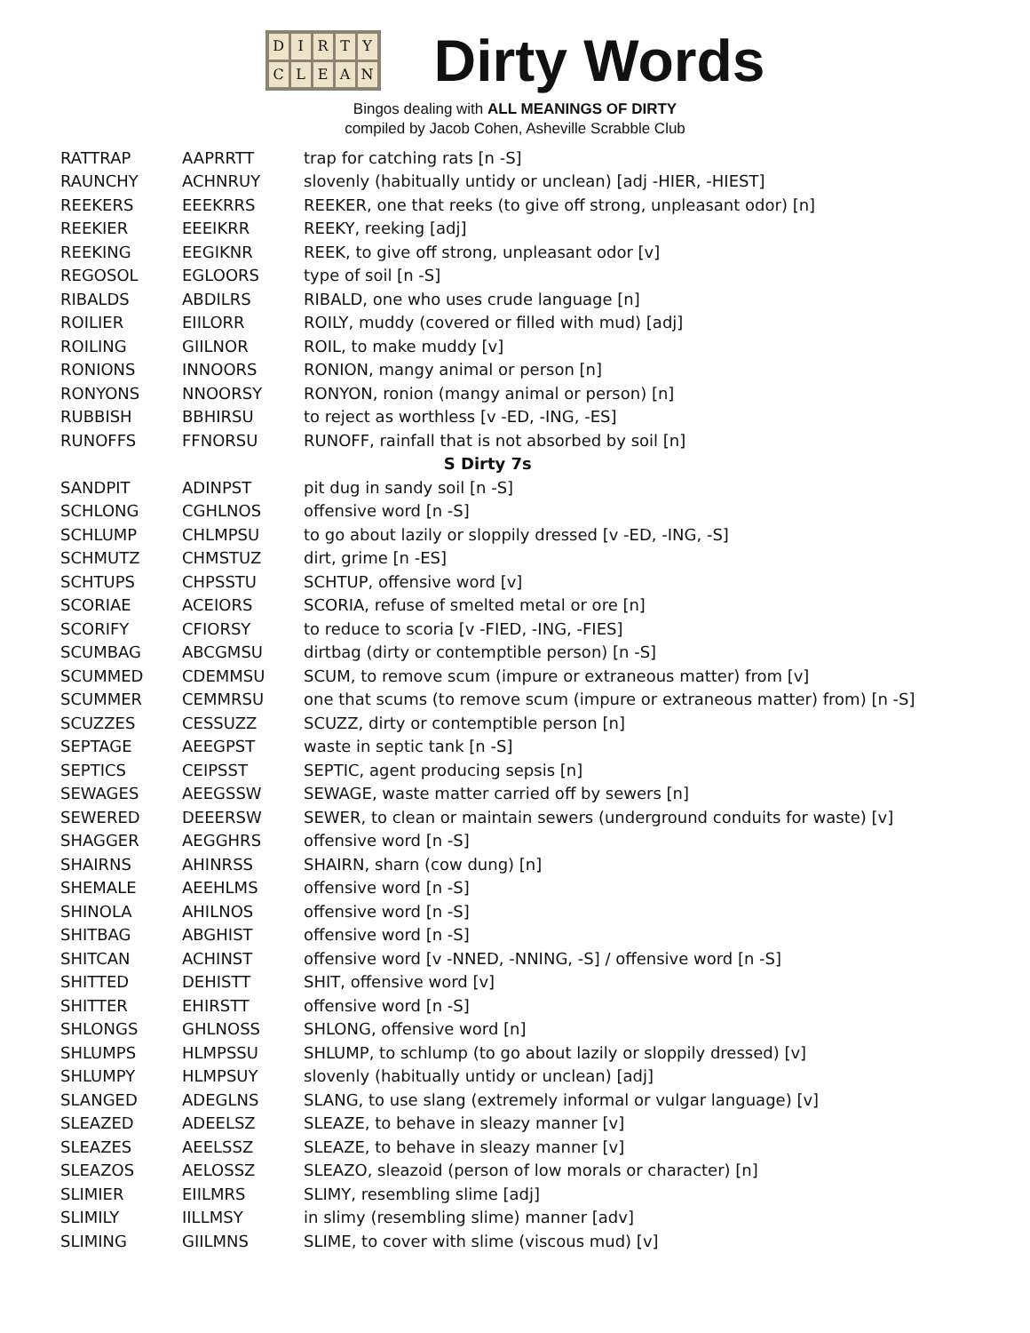DIRTYCLEAN
Dirty Words
Bingos dealing with ALL MEANINGS OF DIRTY
compiled by Jacob Cohen, Asheville Scrabble Club
| RATTRAP | AAPRRTT | trap for catching rats [n -S] |
| RAUNCHY | ACHNRUY | slovenly (habitually untidy or unclean) [adj -HIER, -HIEST] |
| REEKERS | EEEKRRS | REEKER, one that reeks (to give off strong, unpleasant odor) [n] |
| REEKIER | EEEIKRR | REEKY, reeking [adj] |
| REEKING | EEGIKNR | REEK, to give off strong, unpleasant odor [v] |
| REGOSOL | EGLOORS | type of soil [n -S] |
| RIBALDS | ABDILRS | RIBALD, one who uses crude language [n] |
| ROILIER | EIILORR | ROILY, muddy (covered or filled with mud) [adj] |
| ROILING | GIILNOR | ROIL, to make muddy [v] |
| RONIONS | INNOORS | RONION, mangy animal or person [n] |
| RONYONS | NNOORSY | RONYON, ronion (mangy animal or person) [n] |
| RUBBISH | BBHIRSU | to reject as worthless [v -ED, -ING, -ES] |
| RUNOFFS | FFNORSU | RUNOFF, rainfall that is not absorbed by soil [n] |
| S Dirty 7s | | |
| SANDPIT | ADINPST | pit dug in sandy soil [n -S] |
| SCHLONG | CGHLNOS | offensive word [n -S] |
| SCHLUMP | CHLMPSU | to go about lazily or sloppily dressed [v -ED, -ING, -S] |
| SCHMUTZ | CHMSTUZ | dirt, grime [n -ES] |
| SCHTUPS | CHPSSTU | SCHTUP, offensive word [v] |
| SCORIAE | ACEIORS | SCORIA, refuse of smelted metal or ore [n] |
| SCORIFY | CFIORSY | to reduce to scoria [v -FIED, -ING, -FIES] |
| SCUMBAG | ABCGMSU | dirtbag (dirty or contemptible person) [n -S] |
| SCUMMED | CDEMMSU | SCUM, to remove scum (impure or extraneous matter) from [v] |
| SCUMMER | CEMMRSU | one that scums (to remove scum (impure or extraneous matter) from) [n -S] |
| SCUZZES | CESSUZZ | SCUZZ, dirty or contemptible person [n] |
| SEPTAGE | AEEGPST | waste in septic tank [n -S] |
| SEPTICS | CEIPSST | SEPTIC, agent producing sepsis [n] |
| SEWAGES | AEEGSSW | SEWAGE, waste matter carried off by sewers [n] |
| SEWERED | DEEERSW | SEWER, to clean or maintain sewers (underground conduits for waste) [v] |
| SHAGGER | AEGGHRS | offensive word [n -S] |
| SHAIRNS | AHINRSS | SHAIRN, sharn (cow dung) [n] |
| SHEMALE | AEEHLMS | offensive word [n -S] |
| SHINOLA | AHILNOS | offensive word [n -S] |
| SHITBAG | ABGHIST | offensive word [n -S] |
| SHITCAN | ACHINST | offensive word [v -NNED, -NNING, -S] / offensive word [n -S] |
| SHITTED | DEHISTT | SHIT, offensive word [v] |
| SHITTER | EHIRSTT | offensive word [n -S] |
| SHLONGS | GHLNOSS | SHLONG, offensive word [n] |
| SHLUMPS | HLMPSSU | SHLUMP, to schlump (to go about lazily or sloppily dressed) [v] |
| SHLUMPY | HLMPSUY | slovenly (habitually untidy or unclean) [adj] |
| SLANGED | ADEGLNS | SLANG, to use slang (extremely informal or vulgar language) [v] |
| SLEAZED | ADEELSZ | SLEAZE, to behave in sleazy manner [v] |
| SLEAZES | AEELSSZ | SLEAZE, to behave in sleazy manner [v] |
| SLEAZOS | AELOSSZ | SLEAZO, sleazoid (person of low morals or character) [n] |
| SLIMIER | EIILMRS | SLIMY, resembling slime [adj] |
| SLIMILY | IILLMSY | in slimy (resembling slime) manner [adv] |
| SLIMING | GIILMNS | SLIME, to cover with slime (viscous mud) [v] |